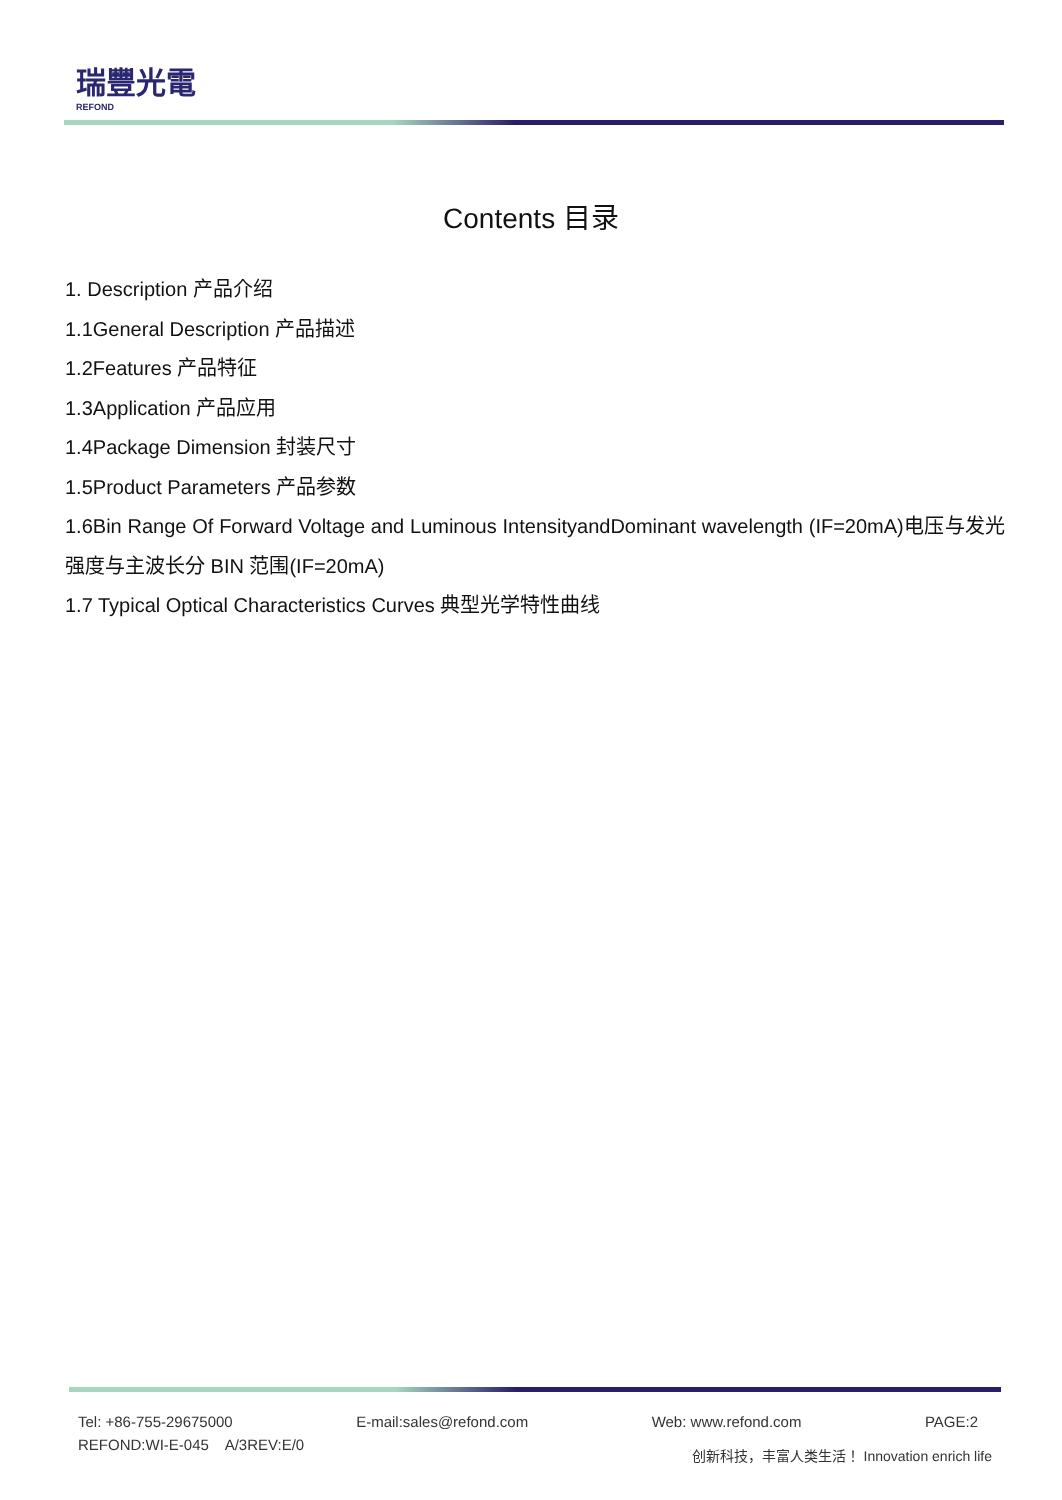瑞豐光電
REFOND
Contents 目录
1. Description 产品介绍
1.1General Description 产品描述
1.2Features 产品特征
1.3Application 产品应用
1.4Package Dimension 封装尺寸
1.5Product Parameters 产品参数
1.6Bin Range Of Forward Voltage and Luminous IntensityandDominant wavelength (IF=20mA)电压与发光强度与主波长分 BIN 范围(IF=20mA)
1.7 Typical Optical Characteristics Curves 典型光学特性曲线
Tel: +86-755-29675000 E-mail:sales@refond.com Web: www.refond.com PAGE:2
REFOND:WI-E-045 A/3REV:E/0
创新科技，丰富人类生活！ Innovation enrich life